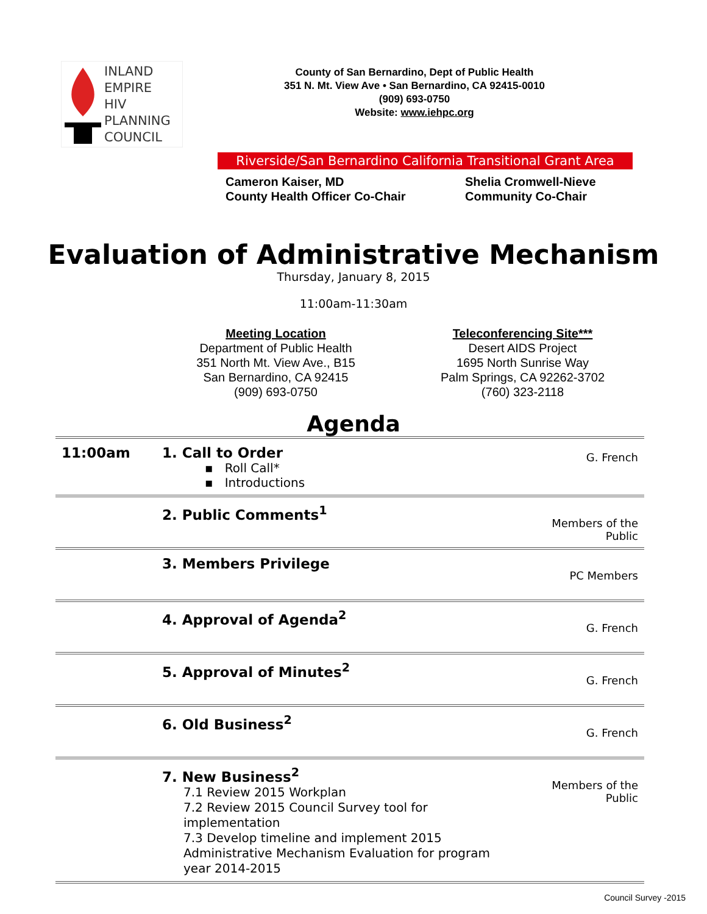INLAND
EMPIRE
HIV
PLANNING
COUNCIL
County of San Bernardino, Dept of Public Health
351 N. Mt. View Ave • San Bernardino, CA 92415-0010
(909) 693-0750
Website: www.iehpc.org
Riverside/San Bernardino California Transitional Grant Area
Cameron Kaiser, MD
County Health Officer Co-Chair
Shelia Cromwell-Nieve
Community Co-Chair
Evaluation of Administrative Mechanism
Thursday, January 8, 2015
11:00am-11:30am
Meeting Location
Department of Public Health
351 North Mt. View Ave., B15
San Bernardino, CA 92415
(909) 693-0750
Teleconferencing Site***
Desert AIDS Project
1695 North Sunrise Way
Palm Springs, CA 92262-3702
(760) 323-2118
Agenda
| 11:00am | 1. Call to Order ▪ Roll Call* ▪ Introductions | G. French |
| | 2. Public Comments<sup>1</sup> | Members of the Public |
| | 3. Members Privilege | PC Members |
| | 4. Approval of Agenda<sup>2</sup> | G. French |
| | 5. Approval of Minutes<sup>2</sup> | G. French |
| | 6. Old Business<sup>2</sup> | G. French |
| | 7. New Business<sup>2</sup> 7.1 Review 2015 Workplan 7.2 Review 2015 Council Survey tool for implementation 7.3 Develop timeline and implement 2015 Administrative Mechanism Evaluation for program year 2014-2015 | Members of the Public |
Council Survey -2015